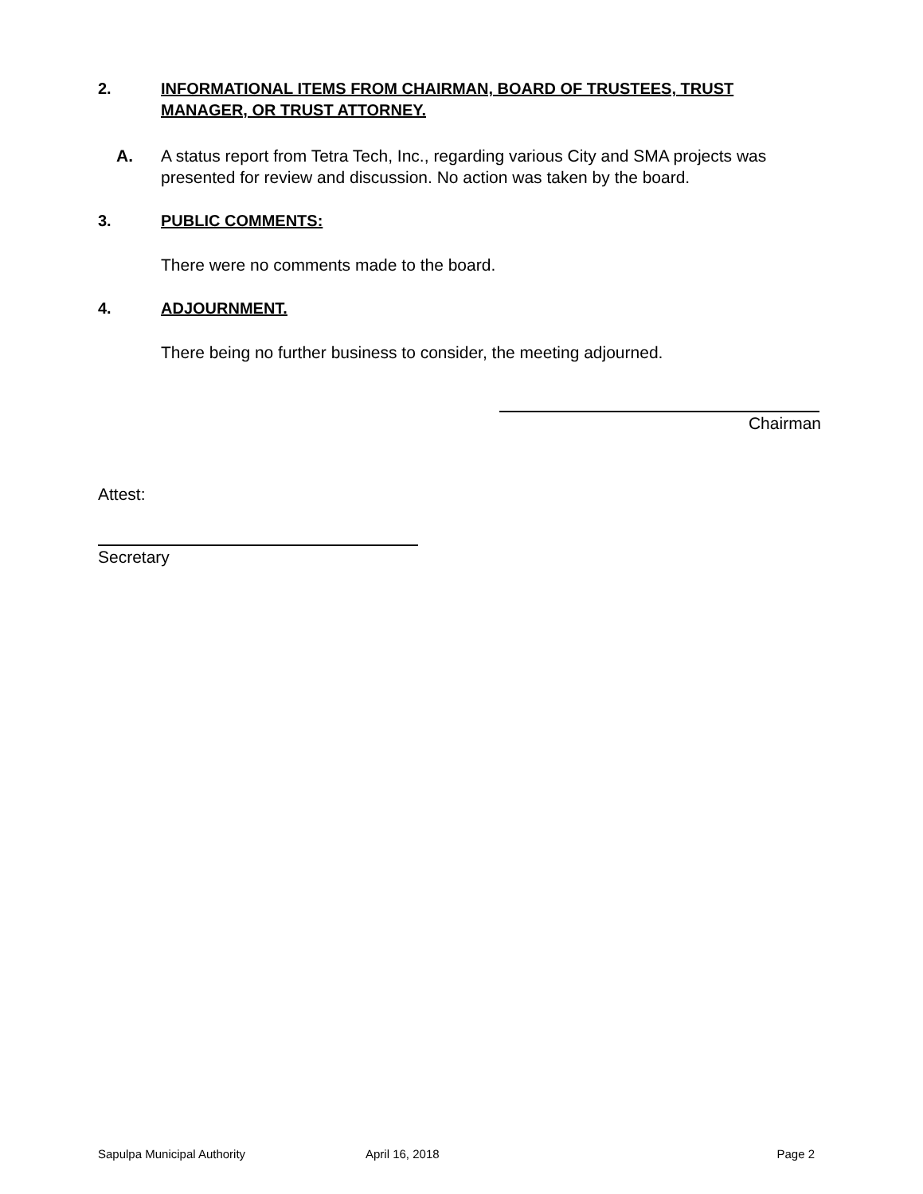2. INFORMATIONAL ITEMS FROM CHAIRMAN, BOARD OF TRUSTEES, TRUST MANAGER, OR TRUST ATTORNEY.
A. A status report from Tetra Tech, Inc., regarding various City and SMA projects was presented for review and discussion. No action was taken by the board.
3. PUBLIC COMMENTS:
There were no comments made to the board.
4. ADJOURNMENT.
There being no further business to consider, the meeting adjourned.
Chairman
Attest:
Secretary
Sapulpa Municipal Authority April 16, 2018 Page 2